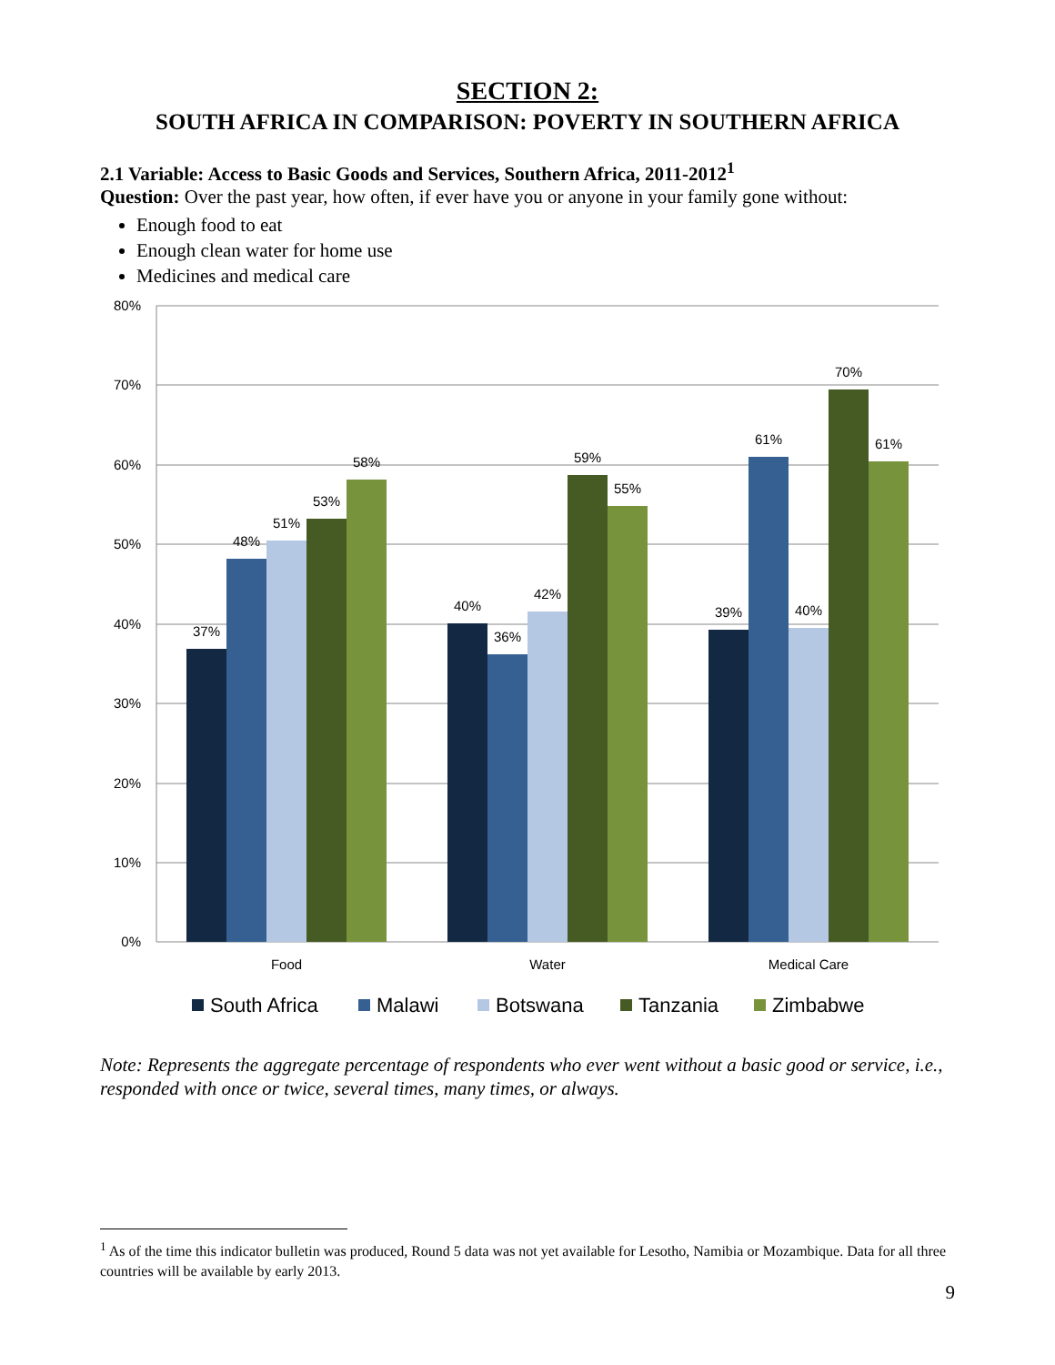SECTION 2:
SOUTH AFRICA IN COMPARISON: POVERTY IN SOUTHERN AFRICA
2.1 Variable: Access to Basic Goods and Services, Southern Africa, 2011-2012<sup>1</sup>
Question: Over the past year, how often, if ever have you or anyone in your family gone without:
Enough food to eat
Enough clean water for home use
Medicines and medical care
80%
70%
60%
50%
40%
30%
20%
10%
0%
37%
48%
51%
53%
58%
40%
36%
42%
59%
55%
39%
61%
40%
70%
61%
Food
Water
Medical Care
South Africa
Malawi
Botswana
Tanzania
Zimbabwe
Note: Represents the aggregate percentage of respondents who ever went without a basic good or service, i.e., responded with once or twice, several times, many times, or always.
<sup>1</sup> As of the time this indicator bulletin was produced, Round 5 data was not yet available for Lesotho, Namibia or Mozambique. Data for all three countries will be available by early 2013.
9